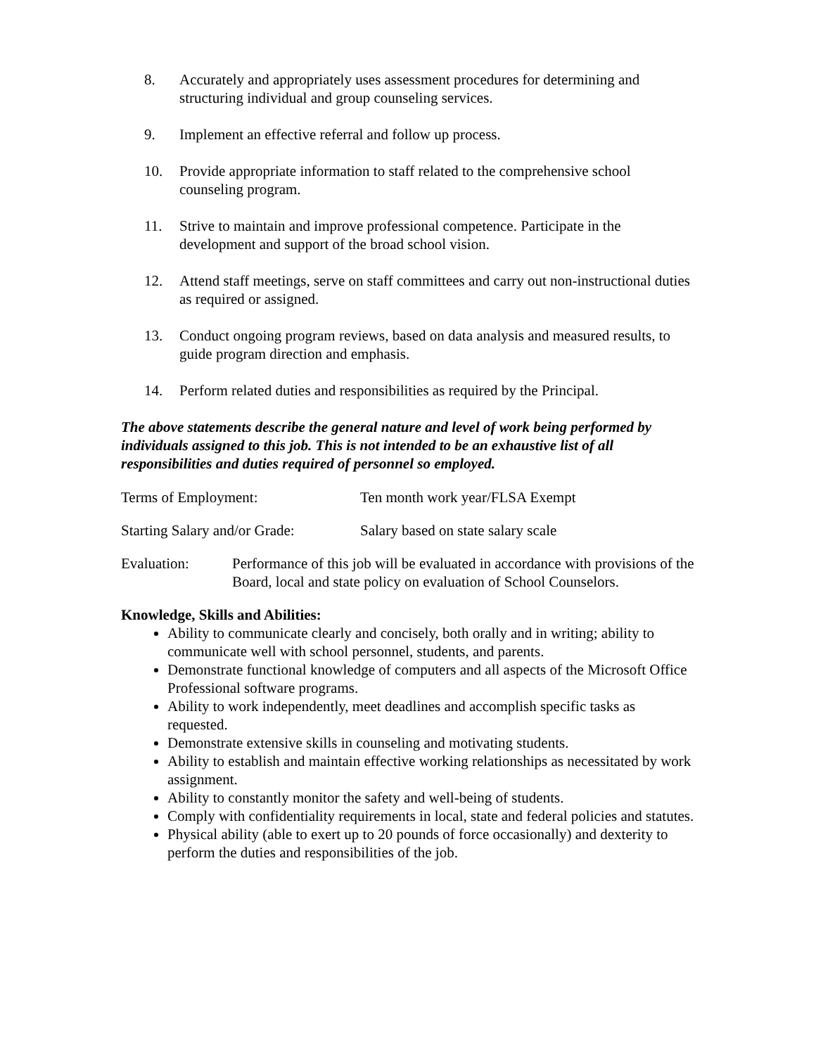8. Accurately and appropriately uses assessment procedures for determining and structuring individual and group counseling services.
9. Implement an effective referral and follow up process.
10. Provide appropriate information to staff related to the comprehensive school counseling program.
11. Strive to maintain and improve professional competence. Participate in the development and support of the broad school vision.
12. Attend staff meetings, serve on staff committees and carry out non-instructional duties as required or assigned.
13. Conduct ongoing program reviews, based on data analysis and measured results, to guide program direction and emphasis.
14. Perform related duties and responsibilities as required by the Principal.
The above statements describe the general nature and level of work being performed by individuals assigned to this job. This is not intended to be an exhaustive list of all responsibilities and duties required of personnel so employed.
Terms of Employment: Ten month work year/FLSA Exempt
Starting Salary and/or Grade: Salary based on state salary scale
Evaluation: Performance of this job will be evaluated in accordance with provisions of the Board, local and state policy on evaluation of School Counselors.
Knowledge, Skills and Abilities:
Ability to communicate clearly and concisely, both orally and in writing; ability to communicate well with school personnel, students, and parents.
Demonstrate functional knowledge of computers and all aspects of the Microsoft Office Professional software programs.
Ability to work independently, meet deadlines and accomplish specific tasks as requested.
Demonstrate extensive skills in counseling and motivating students.
Ability to establish and maintain effective working relationships as necessitated by work assignment.
Ability to constantly monitor the safety and well-being of students.
Comply with confidentiality requirements in local, state and federal policies and statutes.
Physical ability (able to exert up to 20 pounds of force occasionally) and dexterity to perform the duties and responsibilities of the job.